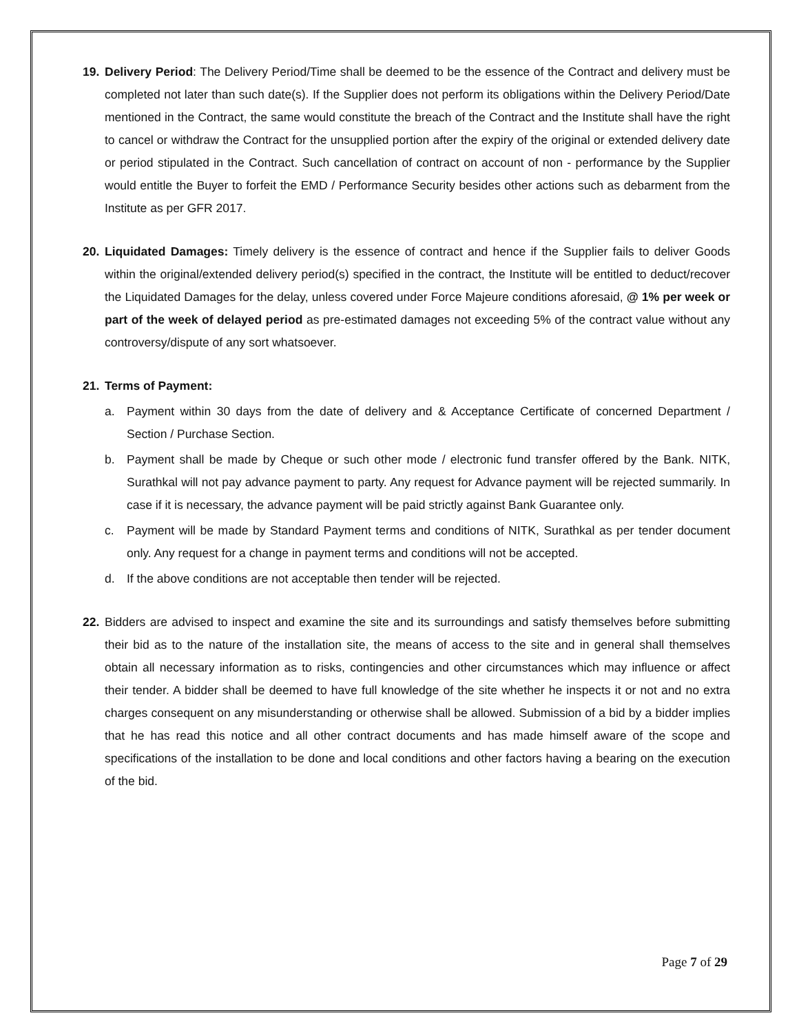19. Delivery Period: The Delivery Period/Time shall be deemed to be the essence of the Contract and delivery must be completed not later than such date(s). If the Supplier does not perform its obligations within the Delivery Period/Date mentioned in the Contract, the same would constitute the breach of the Contract and the Institute shall have the right to cancel or withdraw the Contract for the unsupplied portion after the expiry of the original or extended delivery date or period stipulated in the Contract. Such cancellation of contract on account of non - performance by the Supplier would entitle the Buyer to forfeit the EMD / Performance Security besides other actions such as debarment from the Institute as per GFR 2017.
20. Liquidated Damages: Timely delivery is the essence of contract and hence if the Supplier fails to deliver Goods within the original/extended delivery period(s) specified in the contract, the Institute will be entitled to deduct/recover the Liquidated Damages for the delay, unless covered under Force Majeure conditions aforesaid, @ 1% per week or part of the week of delayed period as pre-estimated damages not exceeding 5% of the contract value without any controversy/dispute of any sort whatsoever.
21. Terms of Payment:
a. Payment within 30 days from the date of delivery and & Acceptance Certificate of concerned Department / Section / Purchase Section.
b. Payment shall be made by Cheque or such other mode / electronic fund transfer offered by the Bank. NITK, Surathkal will not pay advance payment to party. Any request for Advance payment will be rejected summarily. In case if it is necessary, the advance payment will be paid strictly against Bank Guarantee only.
c. Payment will be made by Standard Payment terms and conditions of NITK, Surathkal as per tender document only. Any request for a change in payment terms and conditions will not be accepted.
d. If the above conditions are not acceptable then tender will be rejected.
22. Bidders are advised to inspect and examine the site and its surroundings and satisfy themselves before submitting their bid as to the nature of the installation site, the means of access to the site and in general shall themselves obtain all necessary information as to risks, contingencies and other circumstances which may influence or affect their tender. A bidder shall be deemed to have full knowledge of the site whether he inspects it or not and no extra charges consequent on any misunderstanding or otherwise shall be allowed. Submission of a bid by a bidder implies that he has read this notice and all other contract documents and has made himself aware of the scope and specifications of the installation to be done and local conditions and other factors having a bearing on the execution of the bid.
Page 7 of 29